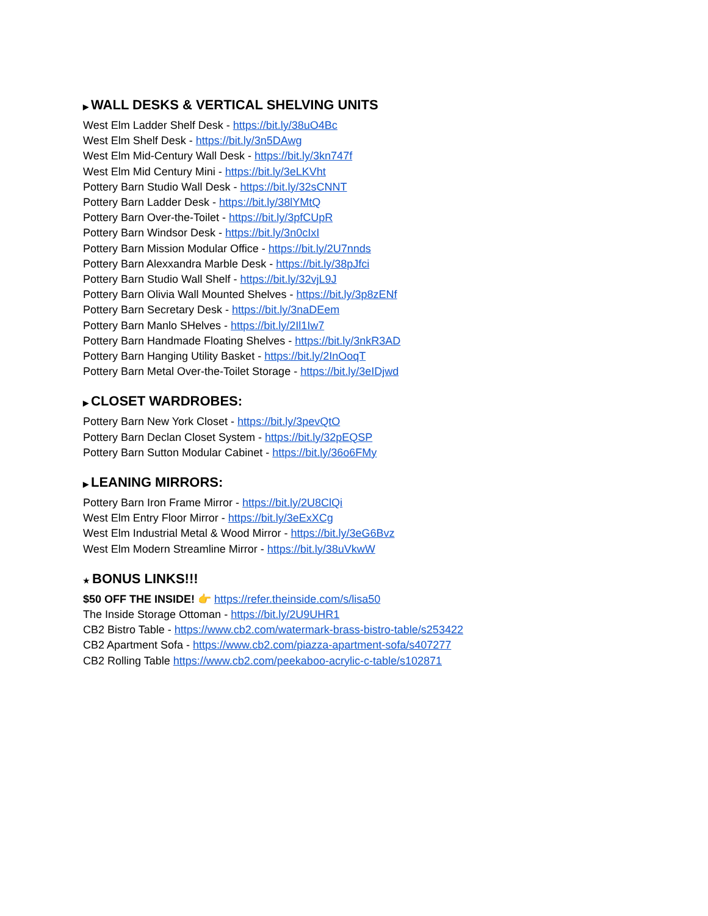▶ WALL DESKS & VERTICAL SHELVING UNITS
West Elm Ladder Shelf Desk - https://bit.ly/38uO4Bc
West Elm Shelf Desk - https://bit.ly/3n5DAwg
West Elm Mid-Century Wall Desk - https://bit.ly/3kn747f
West Elm Mid Century Mini - https://bit.ly/3eLKVht
Pottery Barn Studio Wall Desk - https://bit.ly/32sCNNT
Pottery Barn Ladder Desk - https://bit.ly/38lYMtQ
Pottery Barn Over-the-Toilet - https://bit.ly/3pfCUpR
Pottery Barn Windsor Desk - https://bit.ly/3n0cIxI
Pottery Barn Mission Modular Office - https://bit.ly/2U7nnds
Pottery Barn Alexxandra Marble Desk - https://bit.ly/38pJfci
Pottery Barn Studio Wall Shelf - https://bit.ly/32vjL9J
Pottery Barn Olivia Wall Mounted Shelves - https://bit.ly/3p8zENf
Pottery Barn Secretary Desk - https://bit.ly/3naDEem
Pottery Barn Manlo SHelves - https://bit.ly/2Il1Iw7
Pottery Barn Handmade Floating Shelves - https://bit.ly/3nkR3AD
Pottery Barn Hanging Utility Basket - https://bit.ly/2InOoqT
Pottery Barn Metal Over-the-Toilet Storage - https://bit.ly/3eIDjwd
▶ CLOSET WARDROBES:
Pottery Barn New York Closet - https://bit.ly/3pevQtO
Pottery Barn Declan Closet System - https://bit.ly/32pEQSP
Pottery Barn Sutton Modular Cabinet - https://bit.ly/36o6FMy
▶ LEANING MIRRORS:
Pottery Barn Iron Frame Mirror - https://bit.ly/2U8ClQi
West Elm Entry Floor Mirror - https://bit.ly/3eExXCg
West Elm Industrial Metal & Wood Mirror - https://bit.ly/3eG6Bvz
West Elm Modern Streamline Mirror - https://bit.ly/38uVkwW
★ BONUS LINKS!!!
$50 OFF THE INSIDE! 👉 https://refer.theinside.com/s/lisa50
The Inside Storage Ottoman - https://bit.ly/2U9UHR1
CB2 Bistro Table - https://www.cb2.com/watermark-brass-bistro-table/s253422
CB2 Apartment Sofa - https://www.cb2.com/piazza-apartment-sofa/s407277
CB2 Rolling Table https://www.cb2.com/peekaboo-acrylic-c-table/s102871